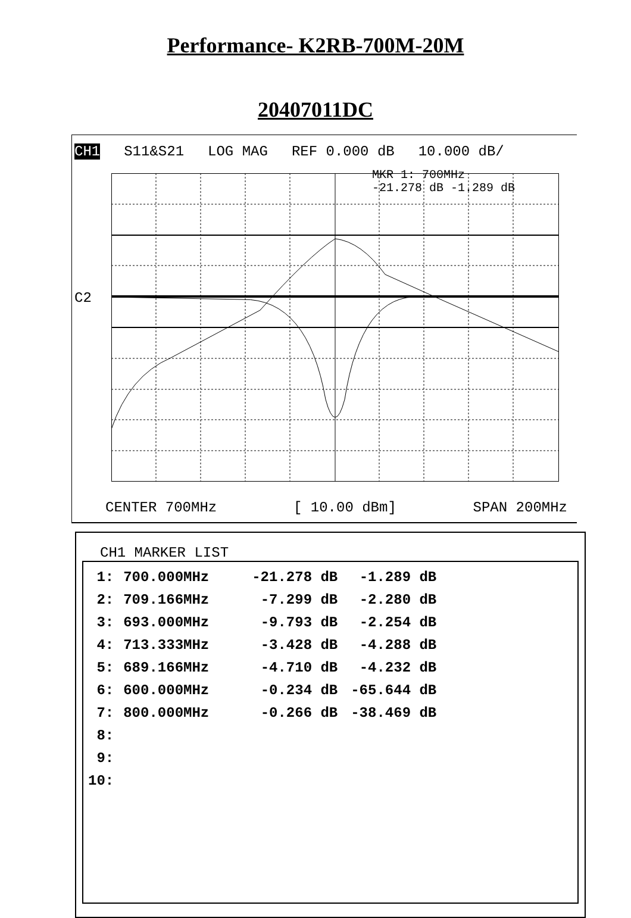Performance- K2RB-700M-20M
20407011DC
CH1 S11&S21 LOG MAG REF 0.000 dB 10.000 dB/
C2
MKR 1: 700MHz
-21.278 dB -1.289 dB
CENTER 700MHz [ 10.00 dBm] SPAN 200MHz
CH1 MARKER LIST
| 1: | 700.000MHz | -21.278 dB | -1.289 dB |
| 2: | 709.166MHz | -7.299 dB | -2.280 dB |
| 3: | 693.000MHz | -9.793 dB | -2.254 dB |
| 4: | 713.333MHz | -3.428 dB | -4.288 dB |
| 5: | 689.166MHz | -4.710 dB | -4.232 dB |
| 6: | 600.000MHz | -0.234 dB | -65.644 dB |
| 7: | 800.000MHz | -0.266 dB | -38.469 dB |
| 8: | | | |
| 9: | | | |
| 10: | | | |